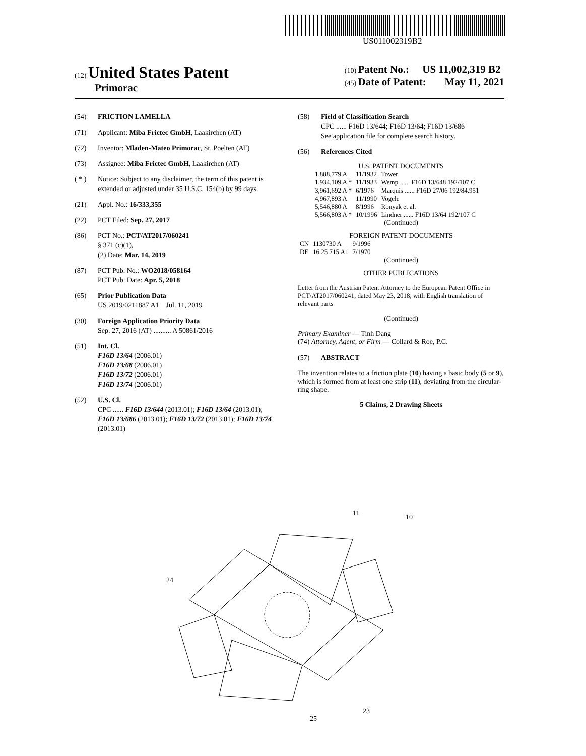US011002319B2
(12) United States Patent
Primorac
(10) Patent No.: US 11,002,319 B2
(45) Date of Patent: May 11, 2021
(54) FRICTION LAMELLA
(71) Applicant: Miba Frictec GmbH, Laakirchen (AT)
(72) Inventor: Mladen-Mateo Primorac, St. Poelten (AT)
(73) Assignee: Miba Frictec GmbH, Laakirchen (AT)
( * ) Notice: Subject to any disclaimer, the term of this patent is extended or adjusted under 35 U.S.C. 154(b) by 99 days.
(21) Appl. No.: 16/333,355
(22) PCT Filed: Sep. 27, 2017
(86) PCT No.: PCT/AT2017/060241
§ 371 (c)(1),
(2) Date: Mar. 14, 2019
(87) PCT Pub. No.: WO2018/058164
PCT Pub. Date: Apr. 5, 2018
(65) Prior Publication Data
US 2019/0211887 A1 Jul. 11, 2019
(30) Foreign Application Priority Data
Sep. 27, 2016 (AT) .......... A 50861/2016
(51) Int. Cl.
F16D 13/64 (2006.01)
F16D 13/68 (2006.01)
F16D 13/72 (2006.01)
F16D 13/74 (2006.01)
(52) U.S. Cl.
CPC ...... F16D 13/644 (2013.01); F16D 13/64 (2013.01); F16D 13/686 (2013.01); F16D 13/72 (2013.01); F16D 13/74 (2013.01)
(58) Field of Classification Search
CPC ...... F16D 13/644; F16D 13/64; F16D 13/686
See application file for complete search history.
(56) References Cited
U.S. PATENT DOCUMENTS
| 1,888,779 A | 11/1932 | Tower |
| 1,934,109 A * | 11/1933 | Wemp ...... F16D 13/648 192/107 C |
| 3,961,692 A * | 6/1976 | Marquis ...... F16D 27/06 192/84.951 |
| 4,967,893 A | 11/1990 | Vogele |
| 5,546,880 A | 8/1996 | Ronyak et al. |
| 5,566,803 A * | 10/1996 | Lindner ...... F16D 13/64 192/107 C |
(Continued)
FOREIGN PATENT DOCUMENTS
| CN | 1130730 A | 9/1996 |
| DE | 16 25 715 A1 | 7/1970 |
(Continued)
OTHER PUBLICATIONS
Letter from the Austrian Patent Attorney to the European Patent Office in PCT/AT2017/060241, dated May 23, 2018, with English translation of relevant parts
(Continued)
Primary Examiner — Tinh Dang
(74) Attorney, Agent, or Firm — Collard & Roe, P.C.
(57) ABSTRACT
The invention relates to a friction plate (10) having a basic body (5 or 9), which is formed from at least one strip (11), deviating from the circular-ring shape.
5 Claims, 2 Drawing Sheets
11
10
24
23
25